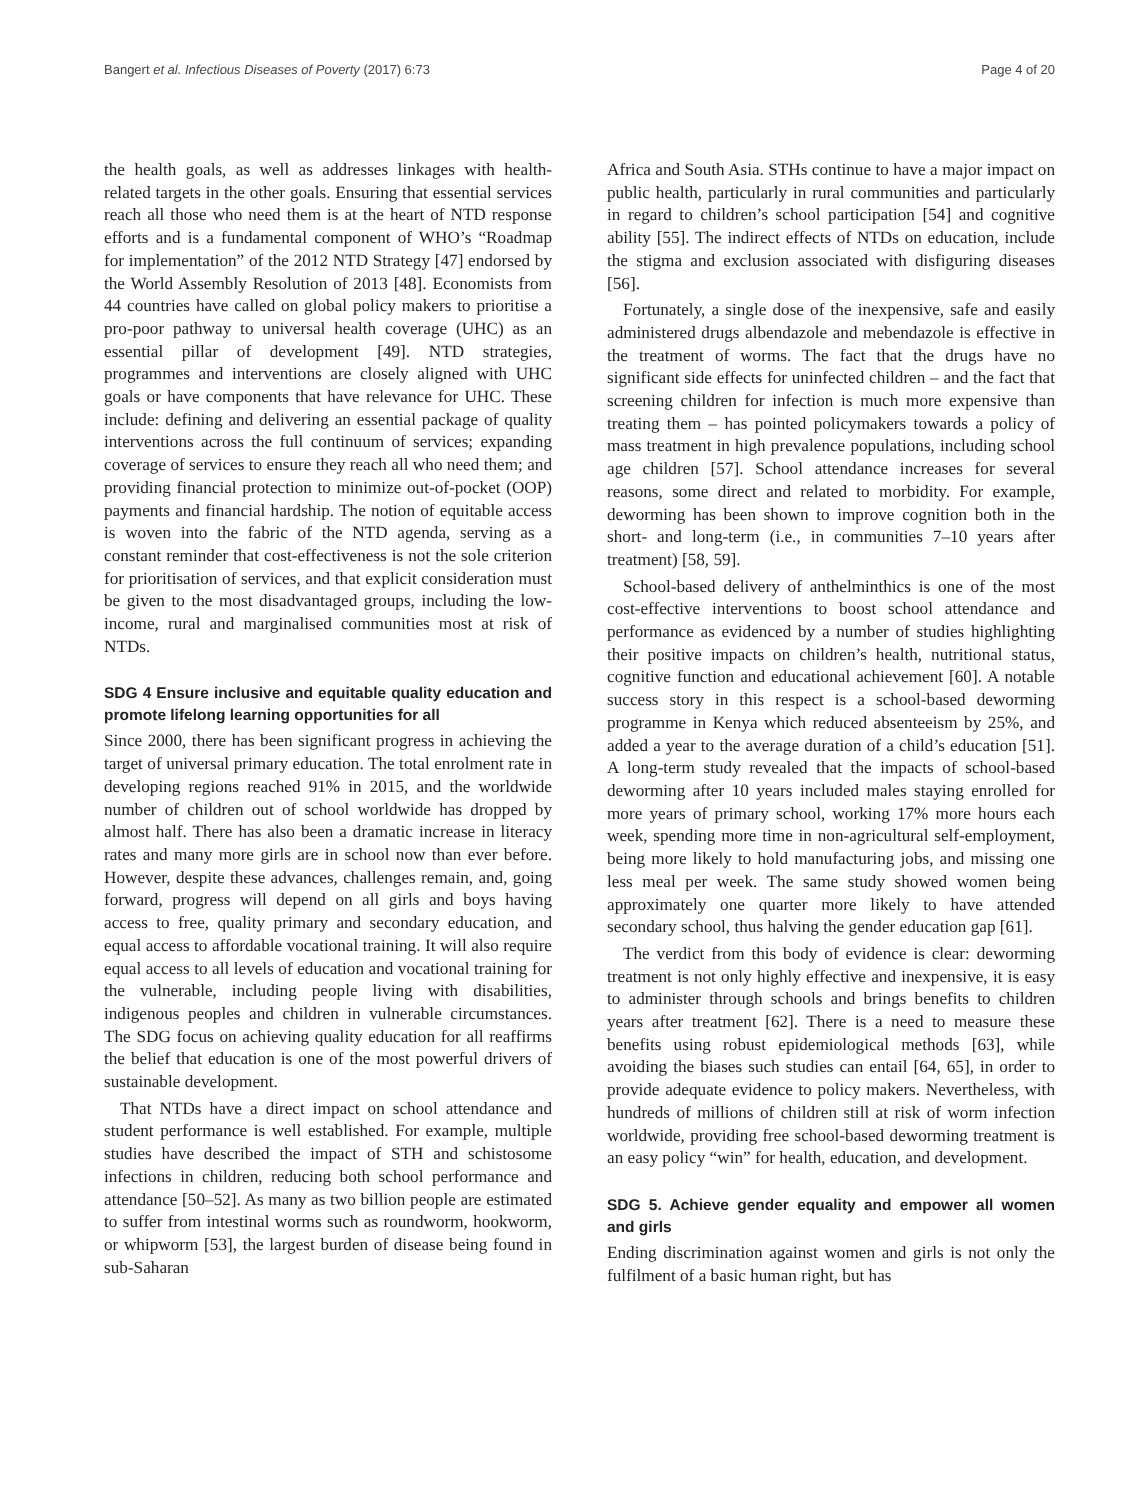Bangert et al. Infectious Diseases of Poverty (2017) 6:73 Page 4 of 20
the health goals, as well as addresses linkages with health-related targets in the other goals. Ensuring that essential services reach all those who need them is at the heart of NTD response efforts and is a fundamental component of WHO’s “Roadmap for implementation” of the 2012 NTD Strategy [47] endorsed by the World Assembly Resolution of 2013 [48]. Economists from 44 countries have called on global policy makers to prioritise a pro-poor pathway to universal health coverage (UHC) as an essential pillar of development [49]. NTD strategies, programmes and interventions are closely aligned with UHC goals or have components that have relevance for UHC. These include: defining and delivering an essential package of quality interventions across the full continuum of services; expanding coverage of services to ensure they reach all who need them; and providing financial protection to minimize out-of-pocket (OOP) payments and financial hardship. The notion of equitable access is woven into the fabric of the NTD agenda, serving as a constant reminder that cost-effectiveness is not the sole criterion for prioritisation of services, and that explicit consideration must be given to the most disadvantaged groups, including the low-income, rural and marginalised communities most at risk of NTDs.
SDG 4 Ensure inclusive and equitable quality education and promote lifelong learning opportunities for all
Since 2000, there has been significant progress in achieving the target of universal primary education. The total enrolment rate in developing regions reached 91% in 2015, and the worldwide number of children out of school worldwide has dropped by almost half. There has also been a dramatic increase in literacy rates and many more girls are in school now than ever before. However, despite these advances, challenges remain, and, going forward, progress will depend on all girls and boys having access to free, quality primary and secondary education, and equal access to affordable vocational training. It will also require equal access to all levels of education and vocational training for the vulnerable, including people living with disabilities, indigenous peoples and children in vulnerable circumstances. The SDG focus on achieving quality education for all reaffirms the belief that education is one of the most powerful drivers of sustainable development.
That NTDs have a direct impact on school attendance and student performance is well established. For example, multiple studies have described the impact of STH and schistosome infections in children, reducing both school performance and attendance [50–52]. As many as two billion people are estimated to suffer from intestinal worms such as roundworm, hookworm, or whipworm [53], the largest burden of disease being found in sub-Saharan
Africa and South Asia. STHs continue to have a major impact on public health, particularly in rural communities and particularly in regard to children’s school participation [54] and cognitive ability [55]. The indirect effects of NTDs on education, include the stigma and exclusion associated with disfiguring diseases [56].
Fortunately, a single dose of the inexpensive, safe and easily administered drugs albendazole and mebendazole is effective in the treatment of worms. The fact that the drugs have no significant side effects for uninfected children – and the fact that screening children for infection is much more expensive than treating them – has pointed policymakers towards a policy of mass treatment in high prevalence populations, including school age children [57]. School attendance increases for several reasons, some direct and related to morbidity. For example, deworming has been shown to improve cognition both in the short- and long-term (i.e., in communities 7–10 years after treatment) [58, 59].
School-based delivery of anthelminthics is one of the most cost-effective interventions to boost school attendance and performance as evidenced by a number of studies highlighting their positive impacts on children’s health, nutritional status, cognitive function and educational achievement [60]. A notable success story in this respect is a school-based deworming programme in Kenya which reduced absenteeism by 25%, and added a year to the average duration of a child’s education [51]. A long-term study revealed that the impacts of school-based deworming after 10 years included males staying enrolled for more years of primary school, working 17% more hours each week, spending more time in non-agricultural self-employment, being more likely to hold manufacturing jobs, and missing one less meal per week. The same study showed women being approximately one quarter more likely to have attended secondary school, thus halving the gender education gap [61].
The verdict from this body of evidence is clear: deworming treatment is not only highly effective and inexpensive, it is easy to administer through schools and brings benefits to children years after treatment [62]. There is a need to measure these benefits using robust epidemiological methods [63], while avoiding the biases such studies can entail [64, 65], in order to provide adequate evidence to policy makers. Nevertheless, with hundreds of millions of children still at risk of worm infection worldwide, providing free school-based deworming treatment is an easy policy “win” for health, education, and development.
SDG 5. Achieve gender equality and empower all women and girls
Ending discrimination against women and girls is not only the fulfilment of a basic human right, but has